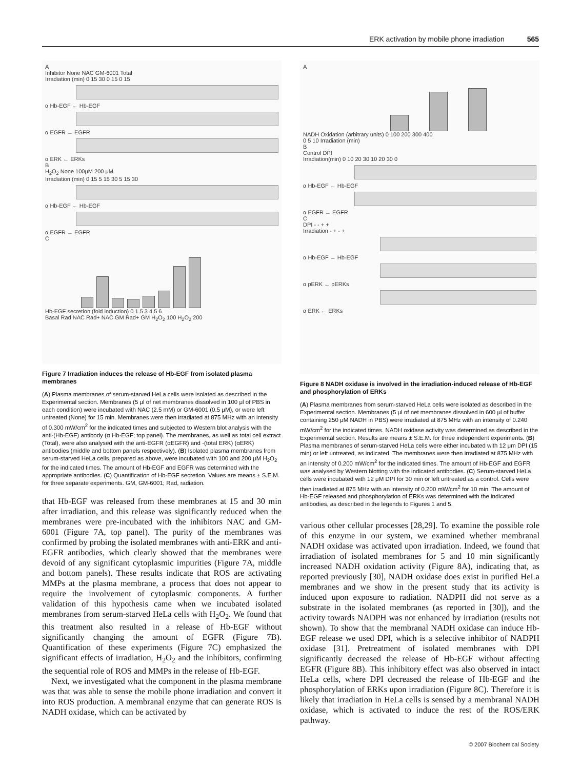ERK activation by mobile phone irradiation 565
A
Inhibitor None NAC GM-6001 Total
Irradiation (min) 0 15 30 0 15 0 15
α Hb-EGF ← Hb-EGF
α EGFR ← EGFR
α ERK ← ERKs
B
H<sub>2</sub>O<sub>2</sub> None 100μM 200 μM
Irradiation (min) 0 15 5 15 30 5 15 30
α Hb-EGF ← Hb-EGF
α EGFR ← EGFR
C
Hb-EGF secretion (fold induction) 0 1.5 3 4.5 6
Basal Rad NAC Rad+ NAC GM Rad+ GM H<sub>2</sub>O<sub>2</sub> 100 H<sub>2</sub>O<sub>2</sub> 200
Figure 7 Irradiation induces the release of Hb-EGF from isolated plasma membranes
(A) Plasma membranes of serum-starved HeLa cells were isolated as described in the Experimental section. Membranes (5 μl of net membranes dissolved in 100 μl of PBS in each condition) were incubated with NAC (2.5 mM) or GM-6001 (0.5 μM), or were left untreated (None) for 15 min. Membranes were then irradiated at 875 MHz with an intensity of 0.300 mW/cm<sup>2</sup> for the indicated times and subjected to Western blot analysis with the anti-(Hb-EGF) antibody (α Hb-EGF; top panel). The membranes, as well as total cell extract (Total), were also analysed with the anti-EGFR (αEGFR) and -(total ERK) (αERK) antibodies (middle and bottom panels respectively). (B) Isolated plasma membranes from serum-starved HeLa cells, prepared as above, were incubated with 100 and 200 μM H<sub>2</sub>O<sub>2</sub> for the indicated times. The amount of Hb-EGF and EGFR was determined with the appropriate antibodies. (C) Quantification of Hb-EGF secretion. Values are means ± S.E.M. for three separate experiments. GM, GM-6001; Rad, radiation.
that Hb-EGF was released from these membranes at 15 and 30 min after irradiation, and this release was significantly reduced when the membranes were pre-incubated with the inhibitors NAC and GM-6001 (Figure 7A, top panel). The purity of the membranes was confirmed by probing the isolated membranes with anti-ERK and anti-EGFR antibodies, which clearly showed that the membranes were devoid of any significant cytoplasmic impurities (Figure 7A, middle and bottom panels). These results indicate that ROS are activating MMPs at the plasma membrane, a process that does not appear to require the involvement of cytoplasmic components. A further validation of this hypothesis came when we incubated isolated membranes from serum-starved HeLa cells with H<sub>2</sub>O<sub>2</sub>. We found that this treatment also resulted in a release of Hb-EGF without significantly changing the amount of EGFR (Figure 7B). Quantification of these experiments (Figure 7C) emphasized the significant effects of irradiation, H<sub>2</sub>O<sub>2</sub> and the inhibitors, confirming the sequential role of ROS and MMPs in the release of Hb-EGF.
Next, we investigated what the component in the plasma membrane was that was able to sense the mobile phone irradiation and convert it into ROS production. A membranal enzyme that can generate ROS is NADH oxidase, which can be activated by
A
NADH Oxidation (arbitrary units) 0 100 200 300 400
0 5 10 Irradiation (min)
B
Control DPI
Irradiation(min) 0 10 20 30 10 20 30 0
α Hb-EGF ← Hb-EGF
α EGFR ← EGFR
C
DPI - - + +
Irradiation - + - +
α Hb-EGF ← Hb-EGF
α pERK ← pERKs
α ERK ← ERKs
Figure 8 NADH oxidase is involved in the irradiation-induced release of Hb-EGF and phosphorylation of ERKs
(A) Plasma membranes from serum-starved HeLa cells were isolated as described in the Experimental section. Membranes (5 μl of net membranes dissolved in 600 μl of buffer containing 250 μM NADH in PBS) were irradiated at 875 MHz with an intensity of 0.240 mW/cm<sup>2</sup> for the indicated times. NADH oxidase activity was determined as described in the Experimental section. Results are means ± S.E.M. for three independent experiments. (B) Plasma membranes of serum-starved HeLa cells were either incubated with 12 μm DPI (15 min) or left untreated, as indicated. The membranes were then irradiated at 875 MHz with an intensity of 0.200 mW/cm<sup>2</sup> for the indicated times. The amount of Hb-EGF and EGFR was analysed by Western blotting with the indicated antibodies. (C) Serum-starved HeLa cells were incubated with 12 μM DPI for 30 min or left untreated as a control. Cells were then irradiated at 875 MHz with an intensity of 0.200 mW/cm<sup>2</sup> for 10 min. The amount of Hb-EGF released and phosphorylation of ERKs was determined with the indicated antibodies, as described in the legends to Figures 1 and 5.
various other cellular processes [28,29]. To examine the possible role of this enzyme in our system, we examined whether membranal NADH oxidase was activated upon irradiation. Indeed, we found that irradiation of isolated membranes for 5 and 10 min significantly increased NADH oxidation activity (Figure 8A), indicating that, as reported previously [30], NADH oxidase does exist in purified HeLa membranes and we show in the present study that its activity is induced upon exposure to radiation. NADPH did not serve as a substrate in the isolated membranes (as reported in [30]), and the activity towards NADPH was not enhanced by irradiation (results not shown). To show that the membranal NADH oxidase can induce Hb-EGF release we used DPI, which is a selective inhibitor of NADPH oxidase [31]. Pretreatment of isolated membranes with DPI significantly decreased the release of Hb-EGF without affecting EGFR (Figure 8B). This inhibitory effect was also observed in intact HeLa cells, where DPI decreased the release of Hb-EGF and the phosphorylation of ERKs upon irradiation (Figure 8C). Therefore it is likely that irradiation in HeLa cells is sensed by a membranal NADH oxidase, which is activated to induce the rest of the ROS/ERK pathway.
© 2007 Biochemical Society